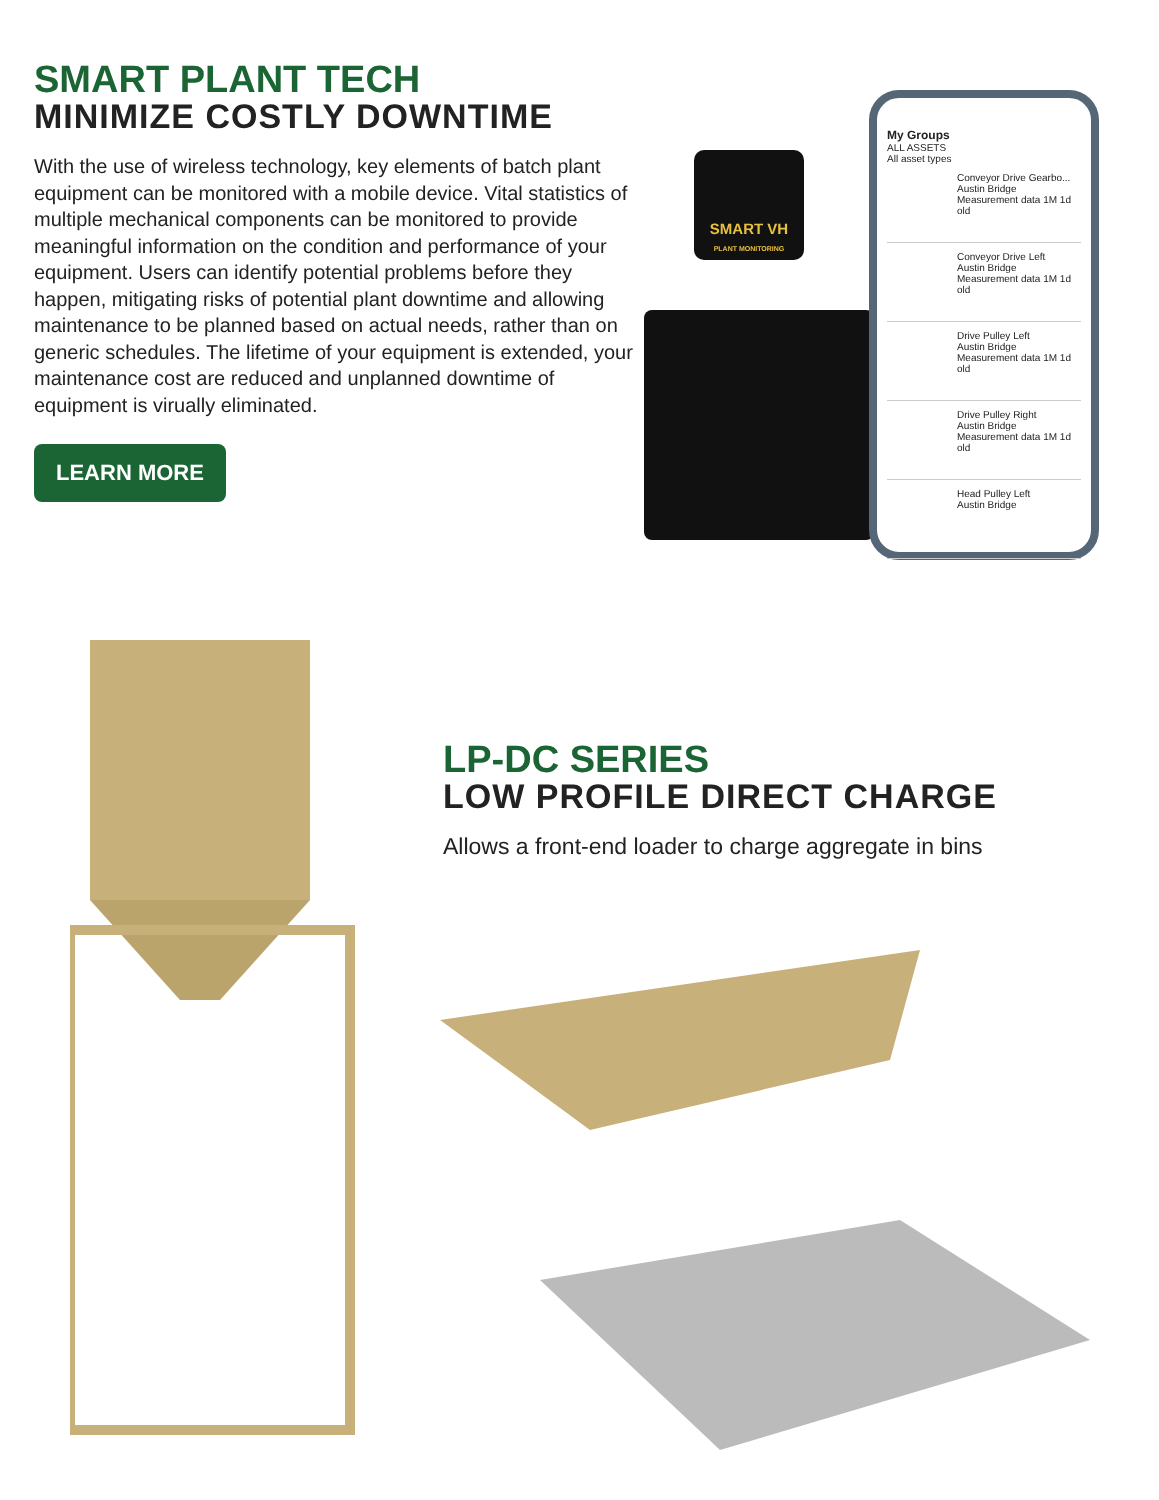SMART PLANT TECH
MINIMIZE COSTLY DOWNTIME
With the use of wireless technology, key elements of batch plant equipment can be monitored with a mobile device. Vital statistics of multiple mechanical components can be monitored to provide meaningful information on the condition and performance of your equipment. Users can identify potential problems before they happen, mitigating risks of potential plant downtime and allowing maintenance to be planned based on actual needs, rather than on generic schedules. The lifetime of your equipment is extended, your maintenance cost are reduced and unplanned downtime of equipment is virually eliminated.
LEARN MORE
SMART VH
PLANT MONITORING
My Groups
ALL ASSETS
All asset types
Conveyor Drive Gearbo...
Austin Bridge
Measurement data 1M 1d old
Conveyor Drive Left
Austin Bridge
Measurement data 1M 1d old
Drive Pulley Left
Austin Bridge
Measurement data 1M 1d old
Drive Pulley Right
Austin Bridge
Measurement data 1M 1d old
Head Pulley Left
Austin Bridge
LP-DC SERIES
LOW PROFILE DIRECT CHARGE
Allows a front-end loader to charge aggregate in bins